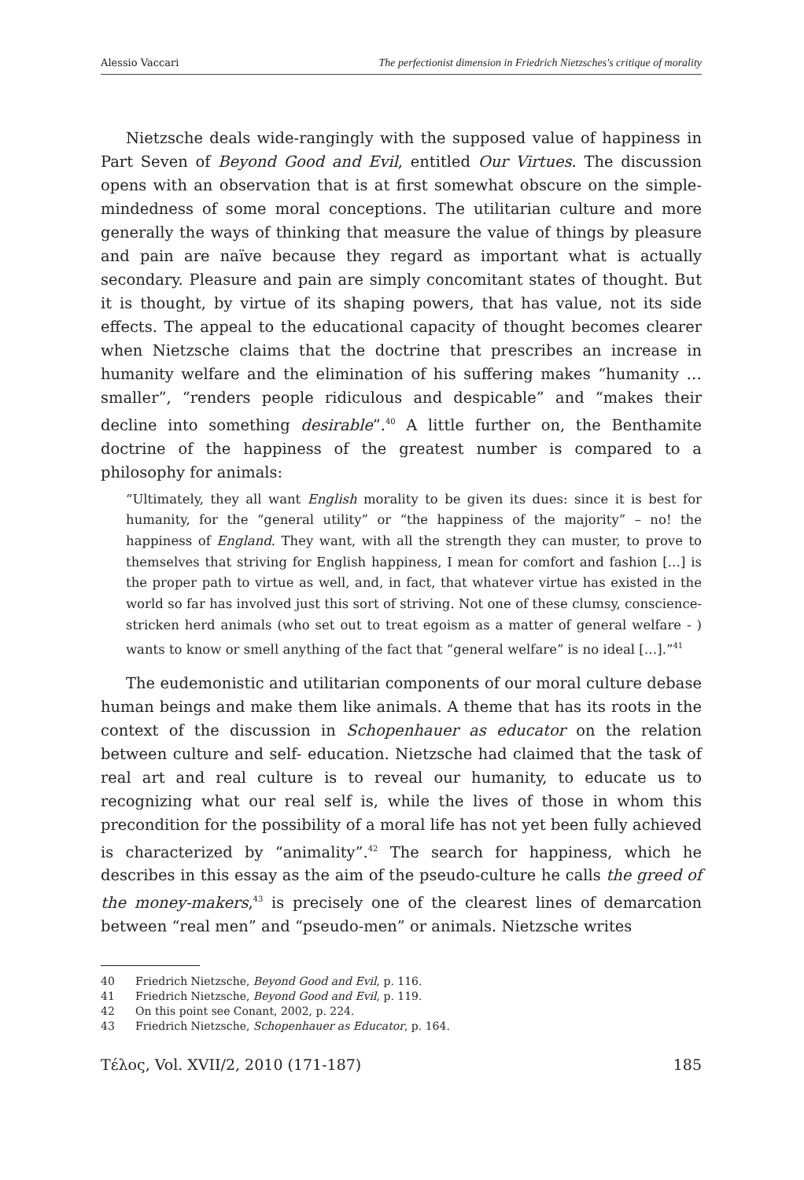Alessio Vaccari The perfectionist dimension in Friedrich Nietzsches's critique of morality
Nietzsche deals wide-rangingly with the supposed value of happiness in Part Seven of Beyond Good and Evil, entitled Our Virtues. The discussion opens with an observation that is at first somewhat obscure on the simple-mindedness of some moral conceptions. The utilitarian culture and more generally the ways of thinking that measure the value of things by pleasure and pain are naïve because they regard as important what is actually secondary. Pleasure and pain are simply concomitant states of thought. But it is thought, by virtue of its shaping powers, that has value, not its side effects. The appeal to the educational capacity of thought becomes clearer when Nietzsche claims that the doctrine that prescribes an increase in humanity welfare and the elimination of his suffering makes “humanity … smaller”, “renders people ridiculous and despicable” and “makes their decline into something desirable”.<sup>40</sup> A little further on, the Benthamite doctrine of the happiness of the greatest number is compared to a philosophy for animals:
“Ultimately, they all want English morality to be given its dues: since it is best for humanity, for the “general utility” or “the happiness of the majority” – no! the happiness of England. They want, with all the strength they can muster, to prove to themselves that striving for English happiness, I mean for comfort and fashion […] is the proper path to virtue as well, and, in fact, that whatever virtue has existed in the world so far has involved just this sort of striving. Not one of these clumsy, conscience-stricken herd animals (who set out to treat egoism as a matter of general welfare - ) wants to know or smell anything of the fact that “general welfare” is no ideal […].”<sup>41</sup>
The eudemonistic and utilitarian components of our moral culture debase human beings and make them like animals. A theme that has its roots in the context of the discussion in Schopenhauer as educator on the relation between culture and self- education. Nietzsche had claimed that the task of real art and real culture is to reveal our humanity, to educate us to recognizing what our real self is, while the lives of those in whom this precondition for the possibility of a moral life has not yet been fully achieved is characterized by “animality”.<sup>42</sup> The search for happiness, which he describes in this essay as the aim of the pseudo-culture he calls the greed of the money-makers,<sup>43</sup> is precisely one of the clearest lines of demarcation between “real men” and “pseudo-men” or animals. Nietzsche writes
40 Friedrich Nietzsche, Beyond Good and Evil, p. 116.
41 Friedrich Nietzsche, Beyond Good and Evil, p. 119.
42 On this point see Conant, 2002, p. 224.
43 Friedrich Nietzsche, Schopenhauer as Educator, p. 164.
Τέλος, Vol. XVII/2, 2010 (171-187) 185